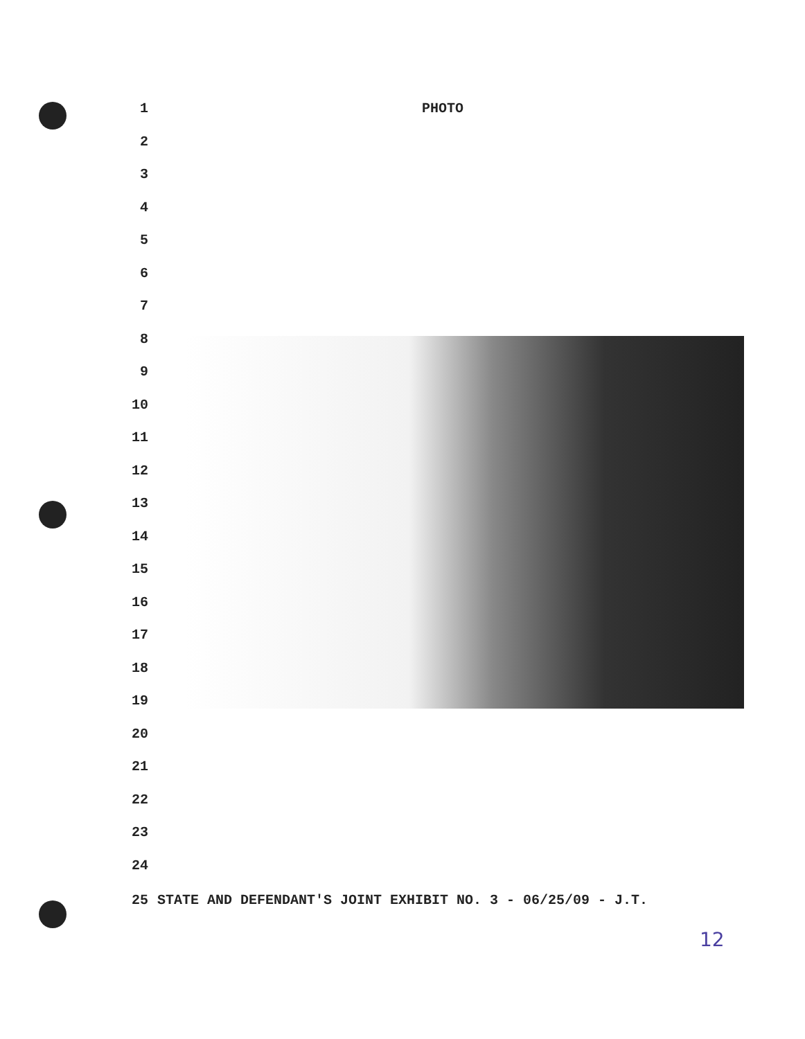1 PHOTO
2
3
4
5
6
7
8
9
10
11
12
13
14
15
16
17
18
19
20
21
22
23
24
25 STATE AND DEFENDANT'S JOINT EXHIBIT NO. 3 - 06/25/09 - J.T.
12